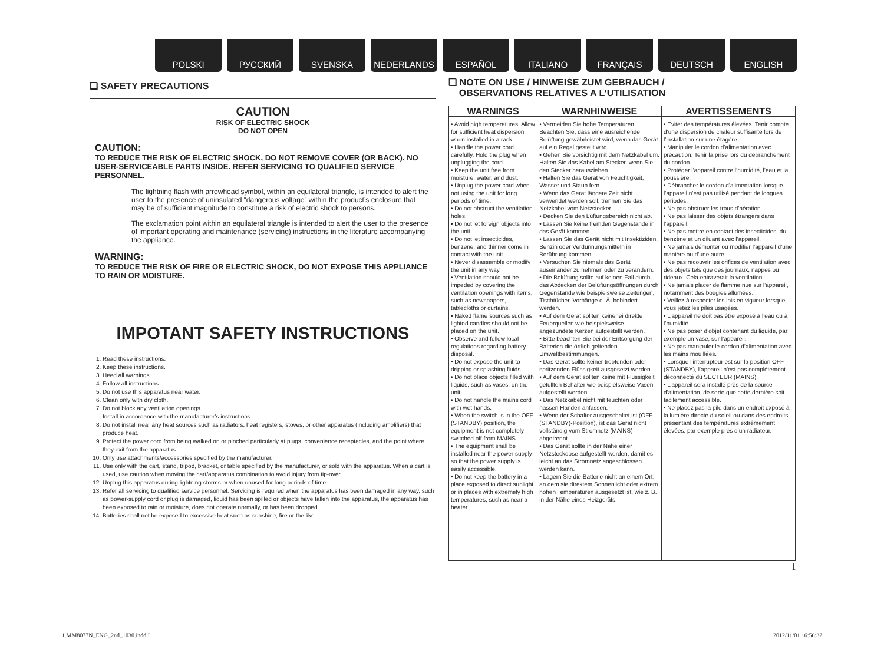POLSKI РУССКИЙ SVENSKA NEDERLANDS ESPAÑOL ITALIANO FRANÇAIS DEUTSCH ENGLISH
❑ SAFETY PRECAUTIONS
CAUTION
RISK OF ELECTRIC SHOCK
DO NOT OPEN
CAUTION:
TO REDUCE THE RISK OF ELECTRIC SHOCK, DO NOT REMOVE COVER (OR BACK). NO USER-SERVICEABLE PARTS INSIDE. REFER SERVICING TO QUALIFIED SERVICE PERSONNEL.
The lightning flash with arrowhead symbol, within an equilateral triangle, is intended to alert the user to the presence of uninsulated “dangerous voltage” within the product’s enclosure that may be of sufficient magnitude to constitute a risk of electric shock to persons.
The exclamation point within an equilateral triangle is intended to alert the user to the presence of important operating and maintenance (servicing) instructions in the literature accompanying the appliance.
WARNING:
TO REDUCE THE RISK OF FIRE OR ELECTRIC SHOCK, DO NOT EXPOSE THIS APPLIANCE TO RAIN OR MOISTURE.
IMPOTANT SAFETY INSTRUCTIONS
1. Read these instructions.
2. Keep these instructions.
3. Heed all warnings.
4. Follow all instructions.
5. Do not use this apparatus near water.
6. Clean only with dry cloth.
7. Do not block any ventilation openings.
Install in accordance with the manufacturer’s instructions.
8. Do not install near any heat sources such as radiators, heat registers, stoves, or other apparatus (including amplifiers) that produce heat.
9. Protect the power cord from being walked on or pinched particularly at plugs, convenience receptacles, and the point where they exit from the apparatus.
10. Only use attachments/accessories specified by the manufacturer.
11. Use only with the cart, stand, tripod, bracket, or table specified by the manufacturer, or sold with the apparatus. When a cart is used, use caution when moving the cart/apparatus combination to avoid injury from tip-over.
12. Unplug this apparatus during lightning storms or when unused for long periods of time.
13. Refer all servicing to qualified service personnel. Servicing is required when the apparatus has been damaged in any way, such as power-supply cord or plug is damaged, liquid has been spilled or objects have fallen into the apparatus, the apparatus has been exposed to rain or moisture, does not operate normally, or has been dropped.
14. Batteries shall not be exposed to excessive heat such as sunshine, fire or the like.
❑ NOTE ON USE / HINWEISE ZUM GEBRAUCH /
OBSERVATIONS RELATIVES A L’UTILISATION
| WARNINGS | WARNHINWEISE | AVERTISSEMENTS |
| --- | --- | --- |
| • Avoid high temperatures. Allow for sufficient heat dispersion when installed in a rack. • Handle the power cord carefully. Hold the plug when unplugging the cord. • Keep the unit free from moisture, water, and dust. • Unplug the power cord when not using the unit for long periods of time. • Do not obstruct the ventilation holes. • Do not let foreign objects into the unit. • Do not let insecticides, benzene, and thinner come in contact with the unit. • Never disassemble or modify the unit in any way. • Ventilation should not be impeded by covering the ventilation openings with items, such as newspapers, tablecloths or curtains. • Naked flame sources such as lighted candles should not be placed on the unit. • Observe and follow local regulations regarding battery disposal. • Do not expose the unit to dripping or splashing fluids. • Do not place objects filled with liquids, such as vases, on the unit. • Do not handle the mains cord with wet hands. • When the switch is in the OFF (STANDBY) position, the equipment is not completely switched off from MAINS. • The equipment shall be installed near the power supply so that the power supply is easily accessible. • Do not keep the battery in a place exposed to direct sunlight or in places with extremely high temperatures, such as near a heater. | • Vermeiden Sie hohe Temperaturen. Beachten Sie, dass eine ausreichende Belüftung gewährleistet wird, wenn das Gerät auf ein Regal gestellt wird. • Gehen Sie vorsichtig mit dem Netzkabel um. Halten Sie das Kabel am Stecker, wenn Sie den Stecker herausziehen. • Halten Sie das Gerät von Feuchtigkeit, Wasser und Staub fern. • Wenn das Gerät längere Zeit nicht verwendet werden soll, trennen Sie das Netzkabel vom Netzstecker. • Decken Sie den Lüftungsbereich nicht ab. • Lassen Sie keine fremden Gegenstände in das Gerät kommen. • Lassen Sie das Gerät nicht mit Insektiziden, Benzin oder Verdünnungsmitteln in Berührung kommen. • Versuchen Sie niemals das Gerät auseinander zu nehmen oder zu verändern. • Die Belüftung sollte auf keinen Fall durch das Abdecken der Belüftungsöffnungen durch Gegenstände wie beispielsweise Zeitungen, Tischtücher, Vorhänge o. Ä. behindert werden. • Auf dem Gerät sollten keinerlei direkte Feuerquellen wie beispielsweise angezündete Kerzen aufgestellt werden. • Bitte beachten Sie bei der Entsorgung der Batterien die örtlich geltenden Umweltbestimmungen. • Das Gerät sollte keiner tropfenden oder spritzenden Flüssigkeit ausgesetzt werden. • Auf dem Gerät sollten keine mit Flüssigkeit gefüllten Behälter wie beispielsweise Vasen aufgestellt werden. • Das Netzkabel nicht mit feuchten oder nassen Händen anfassen. • Wenn der Schalter ausgeschaltet ist (OFF (STANDBY)-Position), ist das Gerät nicht vollständig vom Stromnetz (MAINS) abgetrennt. • Das Gerät sollte in der Nähe einer Netzsteckdose aufgestellt werden, damit es leicht an das Stromnetz angeschlossen werden kann. • Lagern Sie die Batterie nicht an einem Ort, an dem sie direktem Sonnenlicht oder extrem hohen Temperaturen ausgesetzt ist, wie z. B. in der Nähe eines Heizgeräts. | • Eviter des températures élevées. Tenir compte d’une dispersion de chaleur suffisante lors de l’installation sur une étagère. • Manipuler le cordon d’alimentation avec précaution. Tenir la prise lors du débranchement du cordon. • Protéger l’appareil contre l’humidité, l’eau et la poussière. • Débrancher le cordon d’alimentation lorsque l’appareil n’est pas utilisé pendant de longues périodes. • Ne pas obstruer les trous d’aération. • Ne pas laisser des objets étrangers dans l’appareil. • Ne pas mettre en contact des insecticides, du benzène et un diluant avec l’appareil. • Ne jamais démonter ou modifier l’appareil d’une manière ou d’une autre. • Ne pas recouvrir les orifices de ventilation avec des objets tels que des journaux, nappes ou rideaux. Cela entraverait la ventilation. • Ne jamais placer de flamme nue sur l'appareil, notamment des bougies allumées. • Veillez à respecter les lois en vigueur lorsque vous jetez les piles usagées. • L’appareil ne doit pas être exposé à l’eau ou à l’humidité. • Ne pas poser d’objet contenant du liquide, par exemple un vase, sur l’appareil. • Ne pas manipuler le cordon d’alimentation avec les mains mouillées. • Lorsque l’interrupteur est sur la position OFF (STANDBY), l’appareil n’est pas complètement déconnecté du SECTEUR (MAINS). • L’appareil sera installé près de la source d’alimentation, de sorte que cette dernière soit facilement accessible. • Ne placez pas la pile dans un endroit exposé à la lumière directe du soleil ou dans des endroits présentant des températures extrêmement élevées, par exemple près d’un radiateur. |
I
1.MM8077N_ENG_2nd_1030.indd I 2012/11/01 16:56:32